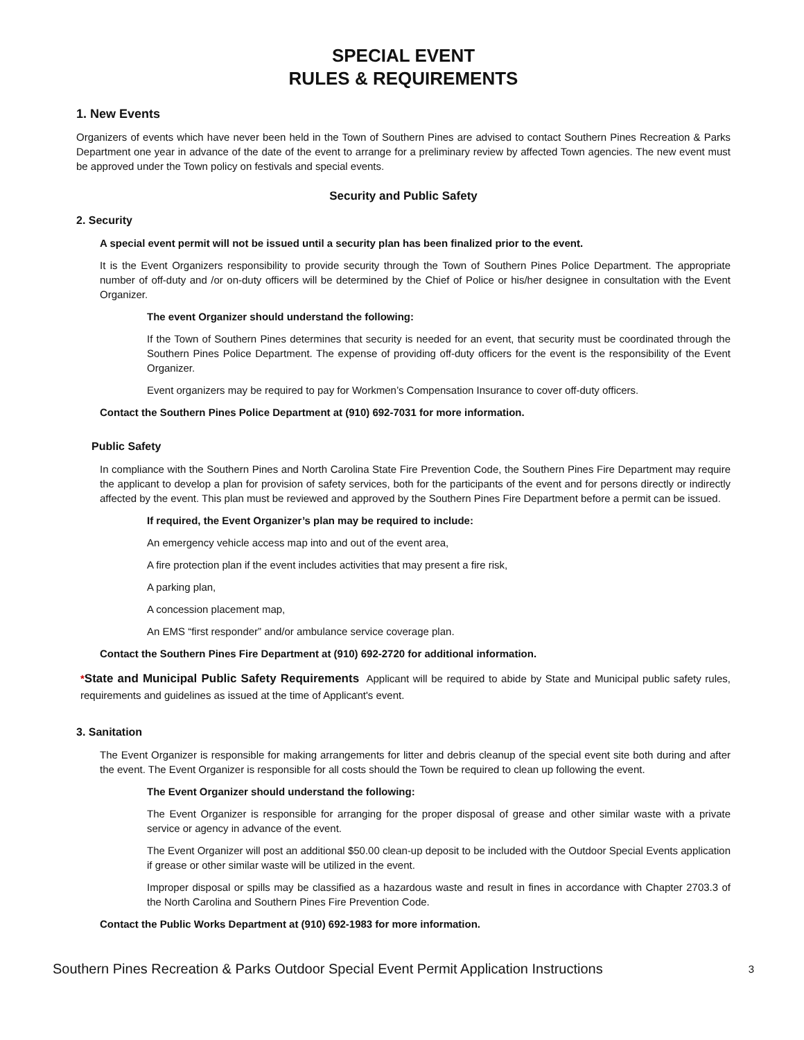SPECIAL EVENT
RULES & REQUIREMENTS
1. New Events
Organizers of events which have never been held in the Town of Southern Pines are advised to contact Southern Pines Recreation & Parks Department one year in advance of the date of the event to arrange for a preliminary review by affected Town agencies. The new event must be approved under the Town policy on festivals and special events.
Security and Public Safety
2. Security
A special event permit will not be issued until a security plan has been finalized prior to the event.
It is the Event Organizers responsibility to provide security through the Town of Southern Pines Police Department. The appropriate number of off-duty and /or on-duty officers will be determined by the Chief of Police or his/her designee in consultation with the Event Organizer.
The event Organizer should understand the following:
If the Town of Southern Pines determines that security is needed for an event, that security must be coordinated through the Southern Pines Police Department. The expense of providing off-duty officers for the event is the responsibility of the Event Organizer.
Event organizers may be required to pay for Workmen’s Compensation Insurance to cover off-duty officers.
Contact the Southern Pines Police Department at (910) 692-7031 for more information.
Public Safety
In compliance with the Southern Pines and North Carolina State Fire Prevention Code, the Southern Pines Fire Department may require the applicant to develop a plan for provision of safety services, both for the participants of the event and for persons directly or indirectly affected by the event. This plan must be reviewed and approved by the Southern Pines Fire Department before a permit can be issued.
If required, the Event Organizer’s plan may be required to include:
An emergency vehicle access map into and out of the event area,
A fire protection plan if the event includes activities that may present a fire risk,
A parking plan,
A concession placement map,
An EMS “first responder” and/or ambulance service coverage plan.
Contact the Southern Pines Fire Department at (910) 692-2720 for additional information.
*State and Municipal Public Safety Requirements Applicant will be required to abide by State and Municipal public safety rules, requirements and guidelines as issued at the time of Applicant's event.
3. Sanitation
The Event Organizer is responsible for making arrangements for litter and debris cleanup of the special event site both during and after the event. The Event Organizer is responsible for all costs should the Town be required to clean up following the event.
The Event Organizer should understand the following:
The Event Organizer is responsible for arranging for the proper disposal of grease and other similar waste with a private service or agency in advance of the event.
The Event Organizer will post an additional $50.00 clean-up deposit to be included with the Outdoor Special Events application if grease or other similar waste will be utilized in the event.
Improper disposal or spills may be classified as a hazardous waste and result in fines in accordance with Chapter 2703.3 of the North Carolina and Southern Pines Fire Prevention Code.
Contact the Public Works Department at (910) 692-1983 for more information.
Southern Pines Recreation & Parks Outdoor Special Event Permit Application Instructions 3